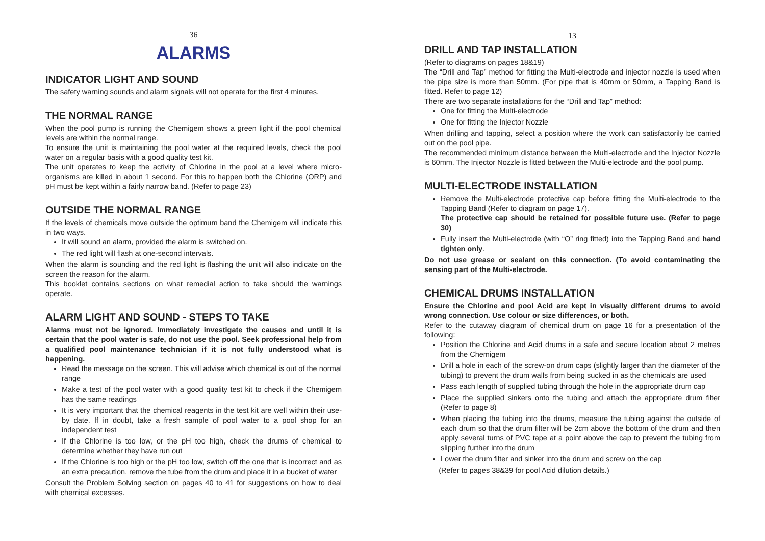36
ALARMS
INDICATOR LIGHT AND SOUND
The safety warning sounds and alarm signals will not operate for the first 4 minutes.
THE NORMAL RANGE
When the pool pump is running the Chemigem shows a green light if the pool chemical levels are within the normal range.
To ensure the unit is maintaining the pool water at the required levels, check the pool water on a regular basis with a good quality test kit.
The unit operates to keep the activity of Chlorine in the pool at a level where micro-organisms are killed in about 1 second. For this to happen both the Chlorine (ORP) and pH must be kept within a fairly narrow band. (Refer to page 23)
OUTSIDE THE NORMAL RANGE
If the levels of chemicals move outside the optimum band the Chemigem will indicate this in two ways.
It will sound an alarm, provided the alarm is switched on.
The red light will flash at one-second intervals.
When the alarm is sounding and the red light is flashing the unit will also indicate on the screen the reason for the alarm.
This booklet contains sections on what remedial action to take should the warnings operate.
ALARM LIGHT AND SOUND - STEPS TO TAKE
Alarms must not be ignored. Immediately investigate the causes and until it is certain that the pool water is safe, do not use the pool. Seek professional help from a qualified pool maintenance technician if it is not fully understood what is happening.
Read the message on the screen. This will advise which chemical is out of the normal range
Make a test of the pool water with a good quality test kit to check if the Chemigem has the same readings
It is very important that the chemical reagents in the test kit are well within their use-by date. If in doubt, take a fresh sample of pool water to a pool shop for an independent test
If the Chlorine is too low, or the pH too high, check the drums of chemical to determine whether they have run out
If the Chlorine is too high or the pH too low, switch off the one that is incorrect and as an extra precaution, remove the tube from the drum and place it in a bucket of water
Consult the Problem Solving section on pages 40 to 41 for suggestions on how to deal with chemical excesses.
13
DRILL AND TAP INSTALLATION
(Refer to diagrams on pages 18&19)
The “Drill and Tap” method for fitting the Multi-electrode and injector nozzle is used when the pipe size is more than 50mm. (For pipe that is 40mm or 50mm, a Tapping Band is fitted. Refer to page 12)
There are two separate installations for the “Drill and Tap” method:
One for fitting the Multi-electrode
One for fitting the Injector Nozzle
When drilling and tapping, select a position where the work can satisfactorily be carried out on the pool pipe.
The recommended minimum distance between the Multi-electrode and the Injector Nozzle is 60mm. The Injector Nozzle is fitted between the Multi-electrode and the pool pump.
MULTI-ELECTRODE INSTALLATION
Remove the Multi-electrode protective cap before fitting the Multi-electrode to the Tapping Band (Refer to diagram on page 17).
The protective cap should be retained for possible future use. (Refer to page 30)
Fully insert the Multi-electrode (with “O” ring fitted) into the Tapping Band and hand tighten only.
Do not use grease or sealant on this connection. (To avoid contaminating the sensing part of the Multi-electrode.
CHEMICAL DRUMS INSTALLATION
Ensure the Chlorine and pool Acid are kept in visually different drums to avoid wrong connection. Use colour or size differences, or both.
Refer to the cutaway diagram of chemical drum on page 16 for a presentation of the following:
Position the Chlorine and Acid drums in a safe and secure location about 2 metres from the Chemigem
Drill a hole in each of the screw-on drum caps (slightly larger than the diameter of the tubing) to prevent the drum walls from being sucked in as the chemicals are used
Pass each length of supplied tubing through the hole in the appropriate drum cap
Place the supplied sinkers onto the tubing and attach the appropriate drum filter (Refer to page 8)
When placing the tubing into the drums, measure the tubing against the outside of each drum so that the drum filter will be 2cm above the bottom of the drum and then apply several turns of PVC tape at a point above the cap to prevent the tubing from slipping further into the drum
Lower the drum filter and sinker into the drum and screw on the cap
(Refer to pages 38&39 for pool Acid dilution details.)